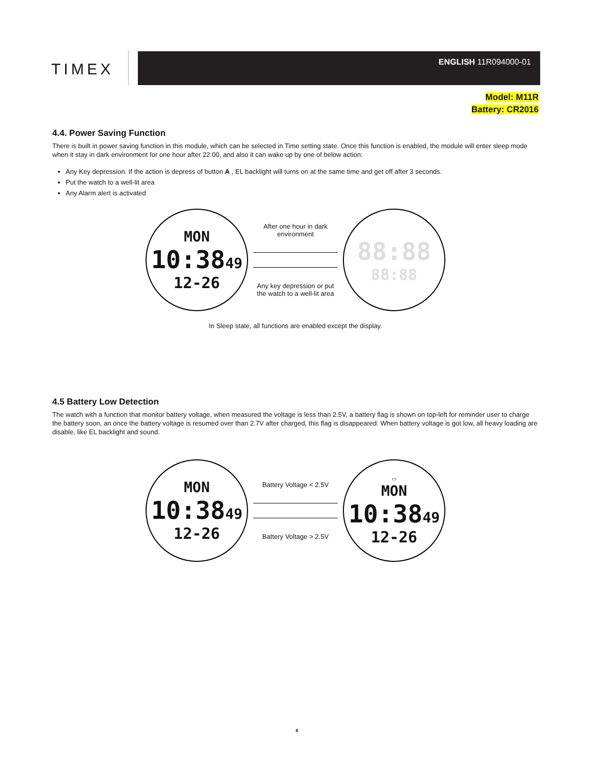TIMEX
ENGLISH 11R094000-01
Model: M11R
Battery: CR2016
4.4. Power Saving Function
There is built in power saving function in this module, which can be selected in Time setting state. Once this function is enabled, the module will enter sleep mode when it stay in dark environment for one hour after 22:00, and also it can wake up by one of below action:
Any Key depression. If the action is depress of button A , EL backlight will turns on at the same time and get off after 3 seconds.
Put the watch to a well-lit area
Any Alarm alert is activated
MON
10:3849
12-26
After one hour in dark environment
Any key depression or put the watch to a well-lit area
88:88
88:88
In Sleep state, all functions are enabled except the display.
4.5 Battery Low Detection
The watch with a function that monitor battery voltage, when measured the voltage is less than 2.5V, a battery flag is shown on top-left for reminder user to charge the battery soon, an once the battery voltage is resumed over than 2.7V after charged, this flag is disappeared. When battery voltage is got low, all heavy loading are disable, like EL backlight and sound.
MON
10:3849
12-26
Battery Voltage < 2.5V
Battery Voltage > 2.5V
▭
MON
10:3849
12-26
6